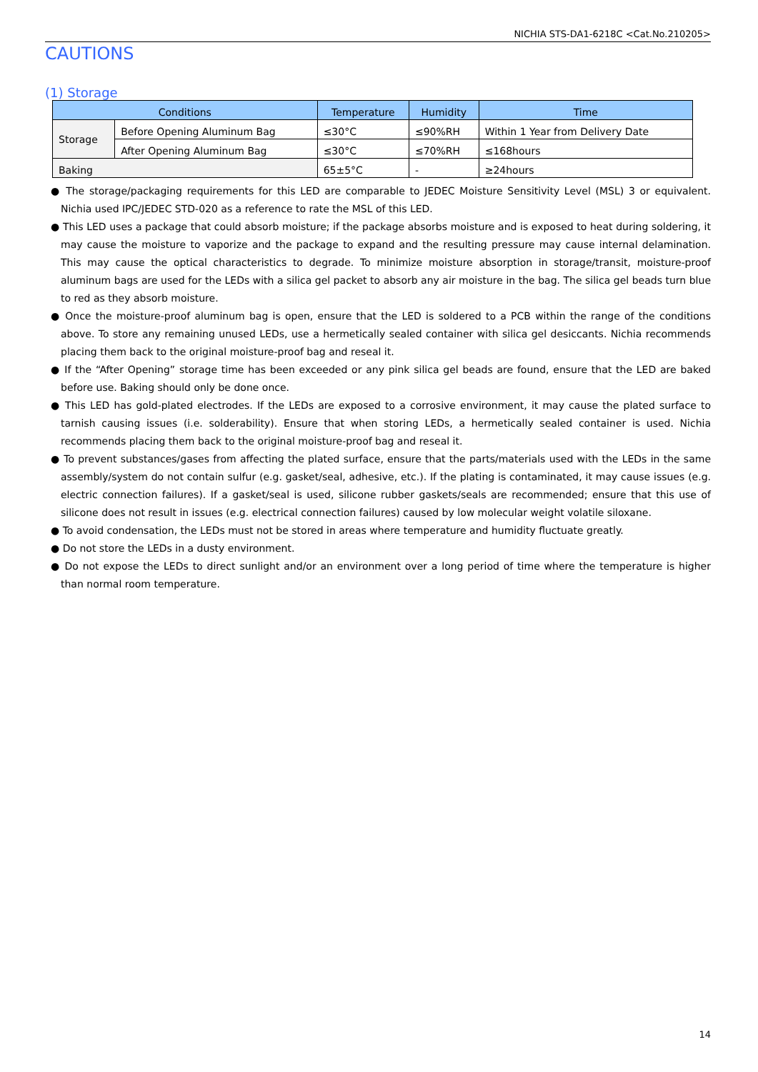NICHIA STS-DA1-6218C <Cat.No.210205>
CAUTIONS
(1) Storage
| Conditions | | Temperature | Humidity | Time |
| --- | --- | --- | --- | --- |
| Storage | Before Opening Aluminum Bag | ≤30°C | ≤90%RH | Within 1 Year from Delivery Date |
| | After Opening Aluminum Bag | ≤30°C | ≤70%RH | ≤168hours |
| Baking | | 65±5°C | - | ≥24hours |
● The storage/packaging requirements for this LED are comparable to JEDEC Moisture Sensitivity Level (MSL) 3 or equivalent. Nichia used IPC/JEDEC STD-020 as a reference to rate the MSL of this LED.
● This LED uses a package that could absorb moisture; if the package absorbs moisture and is exposed to heat during soldering, it may cause the moisture to vaporize and the package to expand and the resulting pressure may cause internal delamination. This may cause the optical characteristics to degrade. To minimize moisture absorption in storage/transit, moisture-proof aluminum bags are used for the LEDs with a silica gel packet to absorb any air moisture in the bag. The silica gel beads turn blue to red as they absorb moisture.
● Once the moisture-proof aluminum bag is open, ensure that the LED is soldered to a PCB within the range of the conditions above. To store any remaining unused LEDs, use a hermetically sealed container with silica gel desiccants. Nichia recommends placing them back to the original moisture-proof bag and reseal it.
● If the “After Opening” storage time has been exceeded or any pink silica gel beads are found, ensure that the LED are baked before use. Baking should only be done once.
● This LED has gold-plated electrodes. If the LEDs are exposed to a corrosive environment, it may cause the plated surface to tarnish causing issues (i.e. solderability). Ensure that when storing LEDs, a hermetically sealed container is used. Nichia recommends placing them back to the original moisture-proof bag and reseal it.
● To prevent substances/gases from affecting the plated surface, ensure that the parts/materials used with the LEDs in the same assembly/system do not contain sulfur (e.g. gasket/seal, adhesive, etc.). If the plating is contaminated, it may cause issues (e.g. electric connection failures). If a gasket/seal is used, silicone rubber gaskets/seals are recommended; ensure that this use of silicone does not result in issues (e.g. electrical connection failures) caused by low molecular weight volatile siloxane.
● To avoid condensation, the LEDs must not be stored in areas where temperature and humidity fluctuate greatly.
● Do not store the LEDs in a dusty environment.
● Do not expose the LEDs to direct sunlight and/or an environment over a long period of time where the temperature is higher than normal room temperature.
14